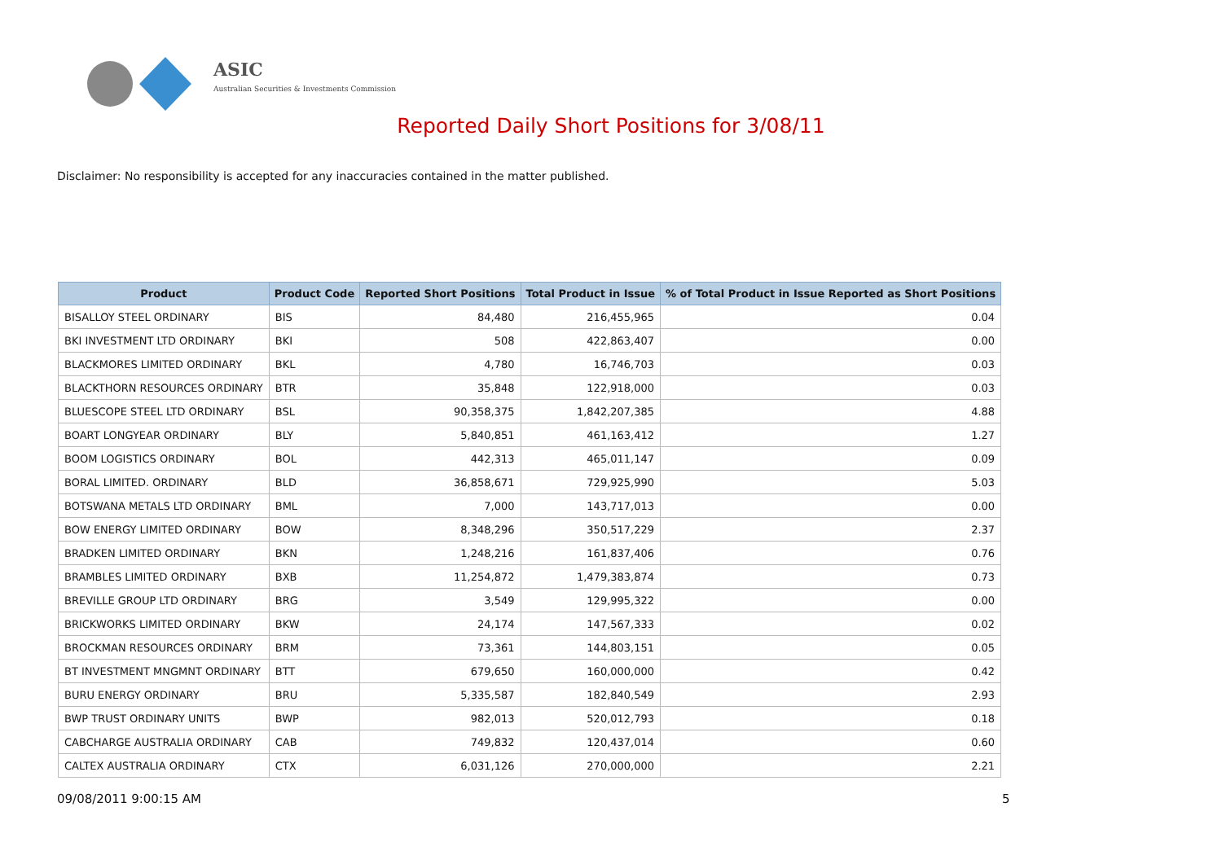ASIC
Australian Securities & Investments Commission
Reported Daily Short Positions for 3/08/11
Disclaimer: No responsibility is accepted for any inaccuracies contained in the matter published.
| Product | Product Code | Reported Short Positions | Total Product in Issue | % of Total Product in Issue Reported as Short Positions |
| --- | --- | --- | --- | --- |
| BISALLOY STEEL ORDINARY | BIS | 84,480 | 216,455,965 | 0.04 |
| BKI INVESTMENT LTD ORDINARY | BKI | 508 | 422,863,407 | 0.00 |
| BLACKMORES LIMITED ORDINARY | BKL | 4,780 | 16,746,703 | 0.03 |
| BLACKTHORN RESOURCES ORDINARY | BTR | 35,848 | 122,918,000 | 0.03 |
| BLUESCOPE STEEL LTD ORDINARY | BSL | 90,358,375 | 1,842,207,385 | 4.88 |
| BOART LONGYEAR ORDINARY | BLY | 5,840,851 | 461,163,412 | 1.27 |
| BOOM LOGISTICS ORDINARY | BOL | 442,313 | 465,011,147 | 0.09 |
| BORAL LIMITED. ORDINARY | BLD | 36,858,671 | 729,925,990 | 5.03 |
| BOTSWANA METALS LTD ORDINARY | BML | 7,000 | 143,717,013 | 0.00 |
| BOW ENERGY LIMITED ORDINARY | BOW | 8,348,296 | 350,517,229 | 2.37 |
| BRADKEN LIMITED ORDINARY | BKN | 1,248,216 | 161,837,406 | 0.76 |
| BRAMBLES LIMITED ORDINARY | BXB | 11,254,872 | 1,479,383,874 | 0.73 |
| BREVILLE GROUP LTD ORDINARY | BRG | 3,549 | 129,995,322 | 0.00 |
| BRICKWORKS LIMITED ORDINARY | BKW | 24,174 | 147,567,333 | 0.02 |
| BROCKMAN RESOURCES ORDINARY | BRM | 73,361 | 144,803,151 | 0.05 |
| BT INVESTMENT MNGMNT ORDINARY | BTT | 679,650 | 160,000,000 | 0.42 |
| BURU ENERGY ORDINARY | BRU | 5,335,587 | 182,840,549 | 2.93 |
| BWP TRUST ORDINARY UNITS | BWP | 982,013 | 520,012,793 | 0.18 |
| CABCHARGE AUSTRALIA ORDINARY | CAB | 749,832 | 120,437,014 | 0.60 |
| CALTEX AUSTRALIA ORDINARY | CTX | 6,031,126 | 270,000,000 | 2.21 |
09/08/2011 9:00:15 AM 5